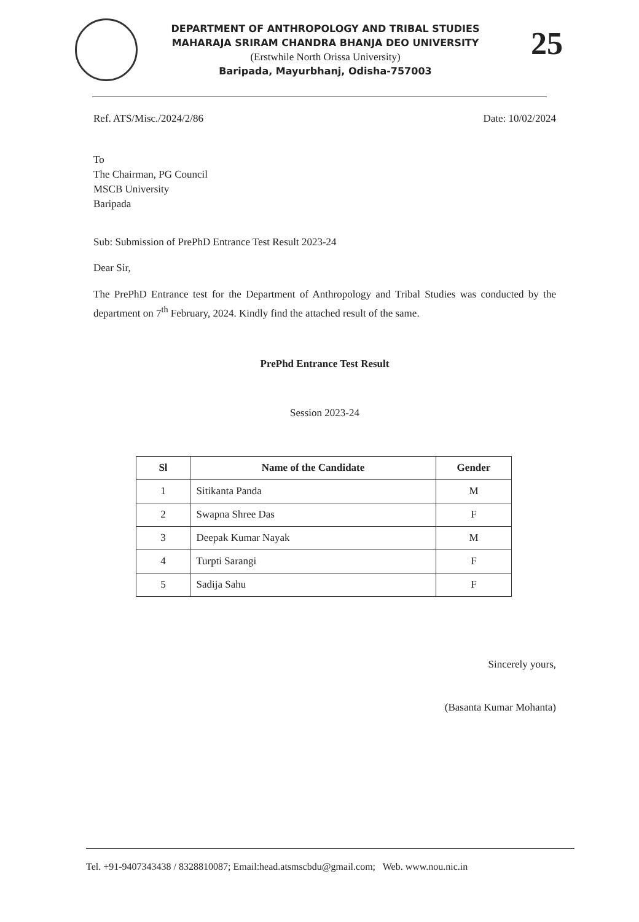DEPARTMENT OF ANTHROPOLOGY AND TRIBAL STUDIES
MAHARAJA SRIRAM CHANDRA BHANJA DEO UNIVERSITY
(Erstwhile North Orissa University)
Baripada, Mayurbhanj, Odisha-757003
25
Ref. ATS/Misc./2024/2/86 Date: 10/02/2024
To
The Chairman, PG Council
MSCB University
Baripada
Sub: Submission of PrePhD Entrance Test Result 2023-24
Dear Sir,
The PrePhD Entrance test for the Department of Anthropology and Tribal Studies was conducted by the department on 7<sup>th</sup> February, 2024. Kindly find the attached result of the same.
PrePhd Entrance Test Result
Session 2023-24
| Sl | Name of the Candidate | Gender |
| --- | --- | --- |
| 1 | Sitikanta Panda | M |
| 2 | Swapna Shree Das | F |
| 3 | Deepak Kumar Nayak | M |
| 4 | Turpti Sarangi | F |
| 5 | Sadija Sahu | F |
Sincerely yours,
(Basanta Kumar Mohanta)
Tel. +91-9407343438 / 8328810087; Email:head.atsmscbdu@gmail.com; Web. www.nou.nic.in